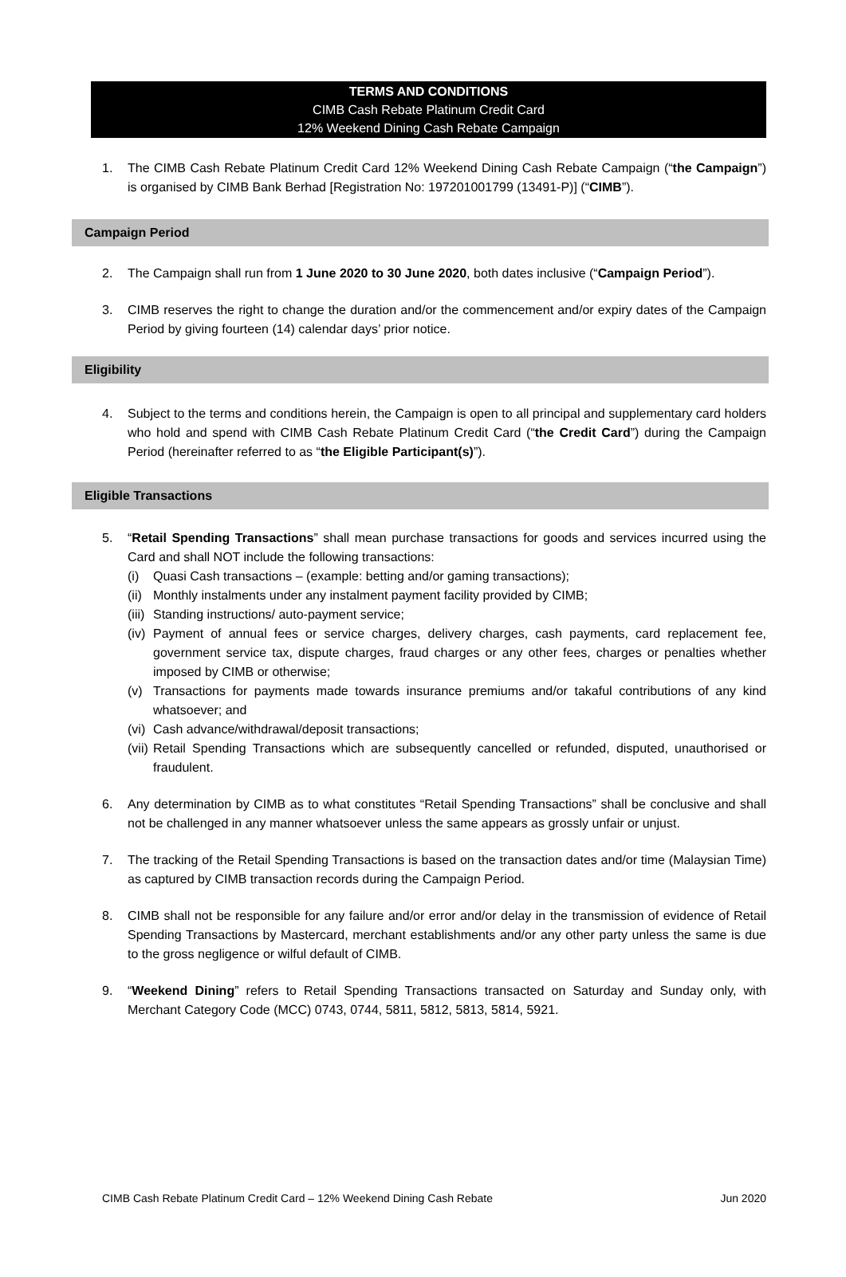TERMS AND CONDITIONS
CIMB Cash Rebate Platinum Credit Card
12% Weekend Dining Cash Rebate Campaign
1. The CIMB Cash Rebate Platinum Credit Card 12% Weekend Dining Cash Rebate Campaign (“the Campaign”) is organised by CIMB Bank Berhad [Registration No: 197201001799 (13491-P)] (“CIMB”).
Campaign Period
2. The Campaign shall run from 1 June 2020 to 30 June 2020, both dates inclusive (“Campaign Period”).
3. CIMB reserves the right to change the duration and/or the commencement and/or expiry dates of the Campaign Period by giving fourteen (14) calendar days’ prior notice.
Eligibility
4. Subject to the terms and conditions herein, the Campaign is open to all principal and supplementary card holders who hold and spend with CIMB Cash Rebate Platinum Credit Card (“the Credit Card”) during the Campaign Period (hereinafter referred to as “the Eligible Participant(s)”).
Eligible Transactions
5. “Retail Spending Transactions” shall mean purchase transactions for goods and services incurred using the Card and shall NOT include the following transactions:
(i) Quasi Cash transactions – (example: betting and/or gaming transactions);
(ii)
Monthly instalments under any instalment payment facility provided by CIMB;
(iii)
Standing instructions/ auto-payment service;
(iv)
Payment of annual fees or service charges, delivery charges, cash payments, card replacement fee, government service tax, dispute charges, fraud charges or any other fees, charges or penalties whether imposed by CIMB or otherwise;
(v) Transactions for payments made towards insurance premiums and/or takaful contributions of any kind whatsoever; and
(vi)
Cash advance/withdrawal/deposit transactions;
(vii)
Retail Spending Transactions which are subsequently cancelled or refunded, disputed, unauthorised or fraudulent.
6. Any determination by CIMB as to what constitutes “Retail Spending Transactions” shall be conclusive and shall not be challenged in any manner whatsoever unless the same appears as grossly unfair or unjust.
7. The tracking of the Retail Spending Transactions is based on the transaction dates and/or time (Malaysian Time) as captured by CIMB transaction records during the Campaign Period.
8. CIMB shall not be responsible for any failure and/or error and/or delay in the transmission of evidence of Retail Spending Transactions by Mastercard, merchant establishments and/or any other party unless the same is due to the gross negligence or wilful default of CIMB.
9. “Weekend Dining” refers to Retail Spending Transactions transacted on Saturday and Sunday only, with Merchant Category Code (MCC) 0743, 0744, 5811, 5812, 5813, 5814, 5921.
CIMB Cash Rebate Platinum Credit Card – 12% Weekend Dining Cash Rebate Jun 2020